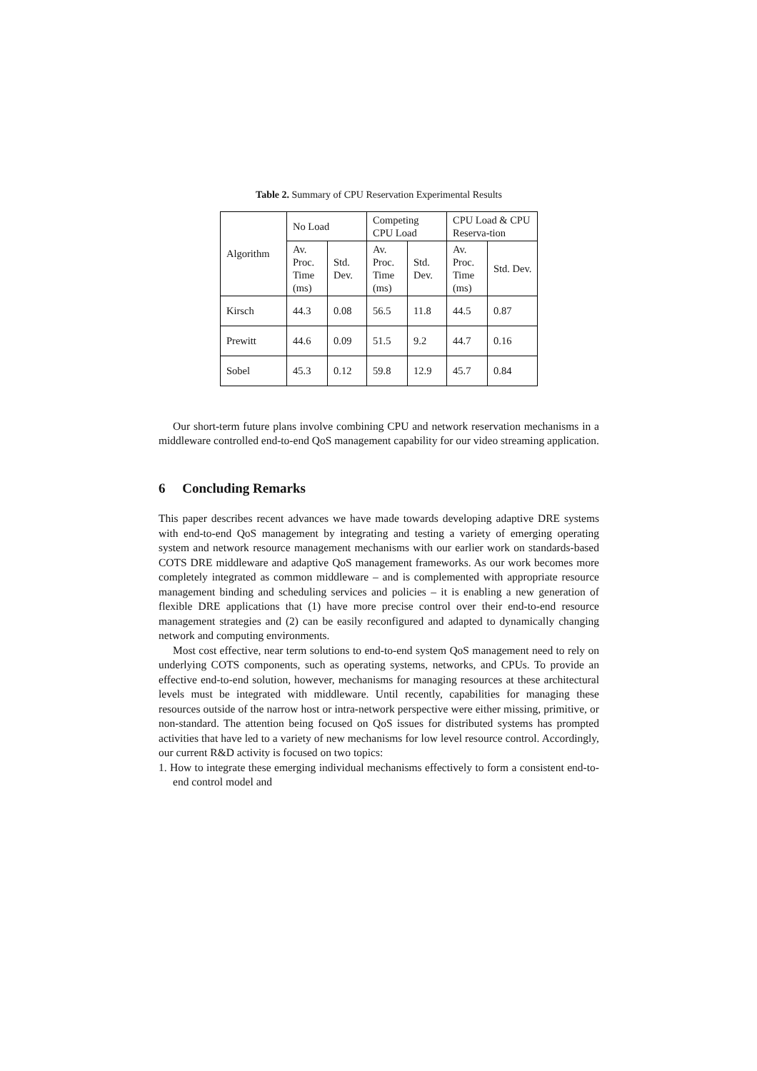Table 2. Summary of CPU Reservation Experimental Results
| Algorithm | No Load | | Competing CPU Load | | CPU Load & CPU Reserva-tion | |
| | Av. Proc. Time (ms) | Std. Dev. | Av. Proc. Time (ms) | Std. Dev. | Av. Proc. Time (ms) | Std. Dev. |
| Kirsch | 44.3 | 0.08 | 56.5 | 11.8 | 44.5 | 0.87 |
| Prewitt | 44.6 | 0.09 | 51.5 | 9.2 | 44.7 | 0.16 |
| Sobel | 45.3 | 0.12 | 59.8 | 12.9 | 45.7 | 0.84 |
Our short-term future plans involve combining CPU and network reservation mechanisms in a middleware controlled end-to-end QoS management capability for our video streaming application.
6 Concluding Remarks
This paper describes recent advances we have made towards developing adaptive DRE systems with end-to-end QoS management by integrating and testing a variety of emerging operating system and network resource management mechanisms with our earlier work on standards-based COTS DRE middleware and adaptive QoS management frameworks. As our work becomes more completely integrated as common middleware – and is complemented with appropriate resource management binding and scheduling services and policies – it is enabling a new generation of flexible DRE applications that (1) have more precise control over their end-to-end resource management strategies and (2) can be easily reconfigured and adapted to dynamically changing network and computing environments.
Most cost effective, near term solutions to end-to-end system QoS management need to rely on underlying COTS components, such as operating systems, networks, and CPUs. To provide an effective end-to-end solution, however, mechanisms for managing resources at these architectural levels must be integrated with middleware. Until recently, capabilities for managing these resources outside of the narrow host or intra-network perspective were either missing, primitive, or non-standard. The attention being focused on QoS issues for distributed systems has prompted activities that have led to a variety of new mechanisms for low level resource control. Accordingly, our current R&D activity is focused on two topics:
1. How to integrate these emerging individual mechanisms effectively to form a consistent end-to-end control model and